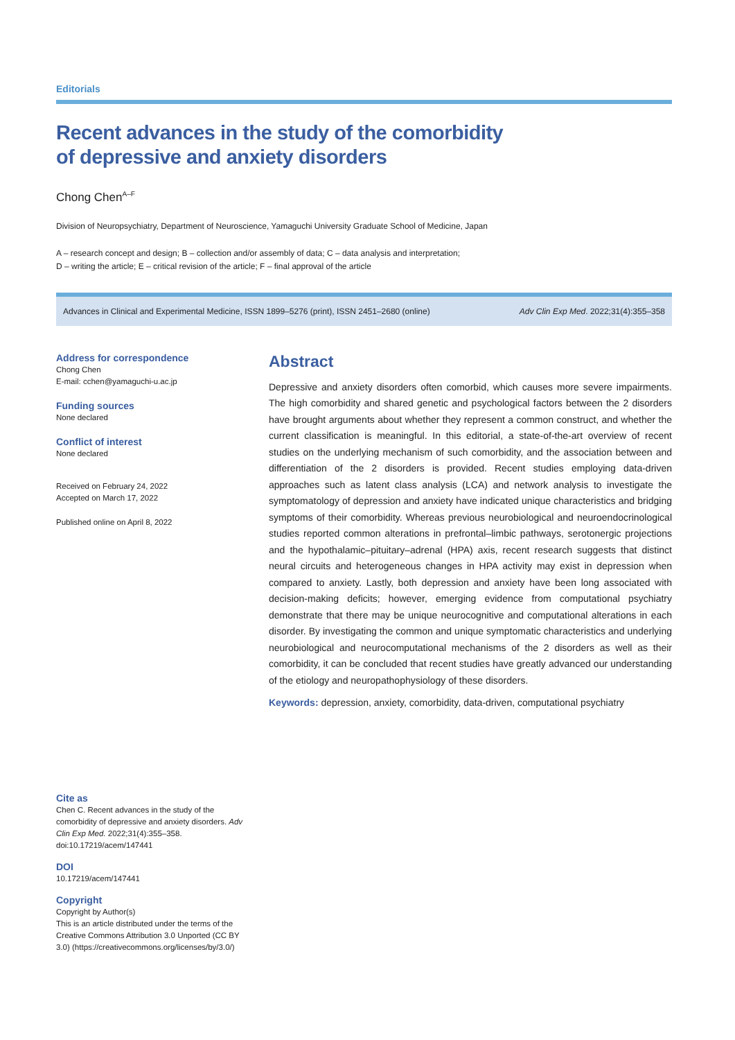Editorials
Recent advances in the study of the comorbidity
of depressive and anxiety disorders
Chong Chen<sup>A–F</sup>
Division of Neuropsychiatry, Department of Neuroscience, Yamaguchi University Graduate School of Medicine, Japan
A – research concept and design; B – collection and/or assembly of data; C – data analysis and interpretation;
D – writing the article; E – critical revision of the article; F – final approval of the article
Advances in Clinical and Experimental Medicine, ISSN 1899–5276 (print), ISSN 2451–2680 (online) Adv Clin Exp Med. 2022;31(4):355–358
Address for correspondence
Chong Chen
E-mail: cchen@yamaguchi-u.ac.jp
Funding sources
None declared
Conflict of interest
None declared
Received on February 24, 2022
Accepted on March 17, 2022
Published online on April 8, 2022
Abstract
Depressive and anxiety disorders often comorbid, which causes more severe impairments. The high comorbidity and shared genetic and psychological factors between the 2 disorders have brought arguments about whether they represent a common construct, and whether the current classification is meaningful. In this editorial, a state-of-the-art overview of recent studies on the underlying mechanism of such comorbidity, and the association between and differentiation of the 2 disorders is provided. Recent studies employing data-driven approaches such as latent class analysis (LCA) and network analysis to investigate the symptomatology of depression and anxiety have indicated unique characteristics and bridging symptoms of their comorbidity. Whereas previous neurobiological and neuroendocrinological studies reported common alterations in prefrontal–limbic pathways, serotonergic projections and the hypothalamic–pituitary–adrenal (HPA) axis, recent research suggests that distinct neural circuits and heterogeneous changes in HPA activity may exist in depression when compared to anxiety. Lastly, both depression and anxiety have been long associated with decision-making deficits; however, emerging evidence from computational psychiatry demonstrate that there may be unique neurocognitive and computational alterations in each disorder. By investigating the common and unique symptomatic characteristics and underlying neurobiological and neurocomputational mechanisms of the 2 disorders as well as their comorbidity, it can be concluded that recent studies have greatly advanced our understanding of the etiology and neuropathophysiology of these disorders.
Keywords: depression, anxiety, comorbidity, data-driven, computational psychiatry
Cite as
Chen C. Recent advances in the study of the comorbidity of depressive and anxiety disorders. Adv Clin Exp Med. 2022;31(4):355–358. doi:10.17219/acem/147441
DOI
10.17219/acem/147441
Copyright
Copyright by Author(s)
This is an article distributed under the terms of the Creative Commons Attribution 3.0 Unported (CC BY 3.0) (https://creativecommons.org/licenses/by/3.0/)